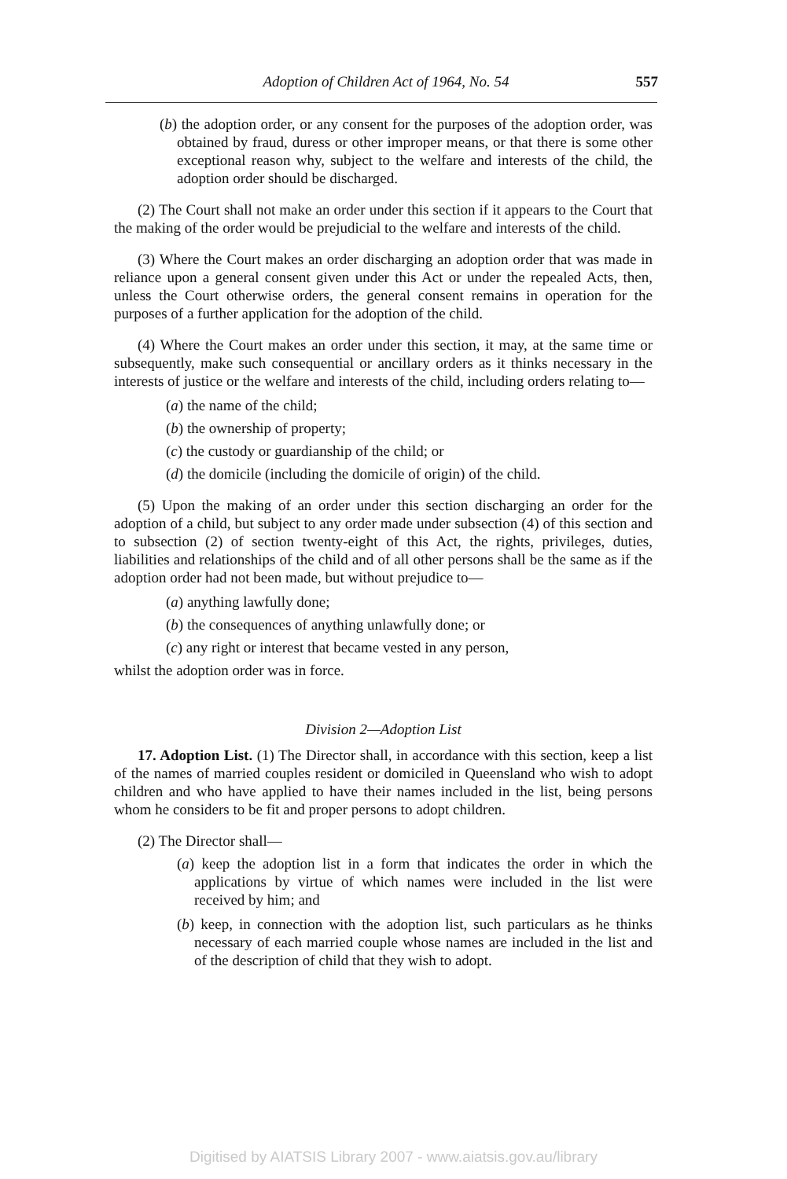Adoption of Children Act of 1964, No. 54
557
(b) the adoption order, or any consent for the purposes of the adoption order, was obtained by fraud, duress or other improper means, or that there is some other exceptional reason why, subject to the welfare and interests of the child, the adoption order should be discharged.
(2) The Court shall not make an order under this section if it appears to the Court that the making of the order would be prejudicial to the welfare and interests of the child.
(3) Where the Court makes an order discharging an adoption order that was made in reliance upon a general consent given under this Act or under the repealed Acts, then, unless the Court otherwise orders, the general consent remains in operation for the purposes of a further application for the adoption of the child.
(4) Where the Court makes an order under this section, it may, at the same time or subsequently, make such consequential or ancillary orders as it thinks necessary in the interests of justice or the welfare and interests of the child, including orders relating to—
(a) the name of the child;
(b) the ownership of property;
(c) the custody or guardianship of the child; or
(d) the domicile (including the domicile of origin) of the child.
(5) Upon the making of an order under this section discharging an order for the adoption of a child, but subject to any order made under subsection (4) of this section and to subsection (2) of section twenty-eight of this Act, the rights, privileges, duties, liabilities and relationships of the child and of all other persons shall be the same as if the adoption order had not been made, but without prejudice to—
(a) anything lawfully done;
(b) the consequences of anything unlawfully done; or
(c) any right or interest that became vested in any person,
whilst the adoption order was in force.
Division 2—Adoption List
17. Adoption List. (1) The Director shall, in accordance with this section, keep a list of the names of married couples resident or domiciled in Queensland who wish to adopt children and who have applied to have their names included in the list, being persons whom he considers to be fit and proper persons to adopt children.
(2) The Director shall—
(a) keep the adoption list in a form that indicates the order in which the applications by virtue of which names were included in the list were received by him; and
(b) keep, in connection with the adoption list, such particulars as he thinks necessary of each married couple whose names are included in the list and of the description of child that they wish to adopt.
Digitised by AIATSIS Library 2007 - www.aiatsis.gov.au/library